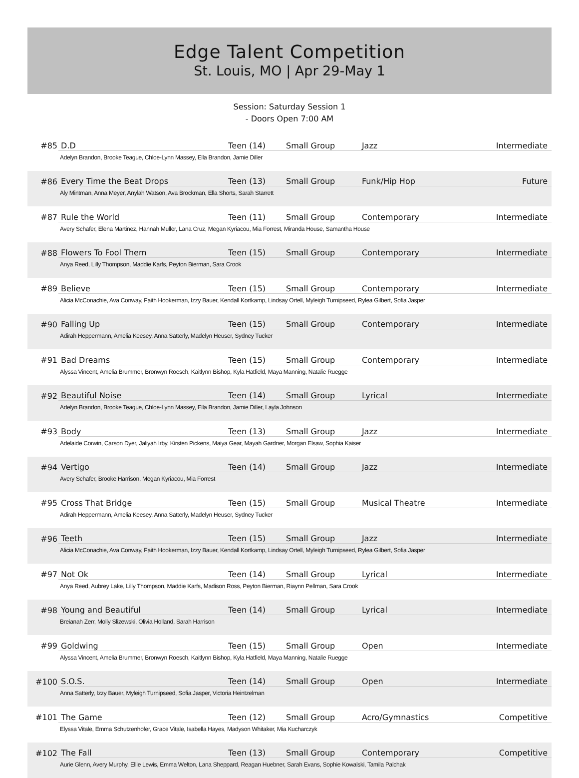Edge Talent Competition
St. Louis, MO | Apr 29-May 1
Session: Saturday Session 1
- Doors Open 7:00 AM
| #85 | D.D | Teen (14) | Small Group | Jazz | Intermediate |
| | Adelyn Brandon, Brooke Teague, Chloe-Lynn Massey, Ella Brandon, Jamie Diller | | | | |
| #86 | Every Time the Beat Drops | Teen (13) | Small Group | Funk/Hip Hop | Future |
| | Aly Mintman, Anna Meyer, Anylah Watson, Ava Brockman, Ella Shorts, Sarah Starrett | | | | |
| #87 | Rule the World | Teen (11) | Small Group | Contemporary | Intermediate |
| | Avery Schafer, Elena Martinez, Hannah Muller, Lana Cruz, Megan Kyriacou, Mia Forrest, Miranda House, Samantha House | | | | |
| #88 | Flowers To Fool Them | Teen (15) | Small Group | Contemporary | Intermediate |
| | Anya Reed, Lilly Thompson, Maddie Karfs, Peyton Bierman, Sara Crook | | | | |
| #89 | Believe | Teen (15) | Small Group | Contemporary | Intermediate |
| | Alicia McConachie, Ava Conway, Faith Hookerman, Izzy Bauer, Kendall Kortkamp, Lindsay Ortell, Myleigh Turnipseed, Rylea Gilbert, Sofia Jasper | | | | |
| #90 | Falling Up | Teen (15) | Small Group | Contemporary | Intermediate |
| | Adirah Heppermann, Amelia Keesey, Anna Satterly, Madelyn Heuser, Sydney Tucker | | | | |
| #91 | Bad Dreams | Teen (15) | Small Group | Contemporary | Intermediate |
| | Alyssa Vincent, Amelia Brummer, Bronwyn Roesch, Kaitlynn Bishop, Kyla Hatfield, Maya Manning, Natalie Ruegge | | | | |
| #92 | Beautiful Noise | Teen (14) | Small Group | Lyrical | Intermediate |
| | Adelyn Brandon, Brooke Teague, Chloe-Lynn Massey, Ella Brandon, Jamie Diller, Layla Johnson | | | | |
| #93 | Body | Teen (13) | Small Group | Jazz | Intermediate |
| | Adelaide Corwin, Carson Dyer, Jaliyah Irby, Kirsten Pickens, Maiya Gear, Mayah Gardner, Morgan Elsaw, Sophia Kaiser | | | | |
| #94 | Vertigo | Teen (14) | Small Group | Jazz | Intermediate |
| | Avery Schafer, Brooke Harrison, Megan Kyriacou, Mia Forrest | | | | |
| #95 | Cross That Bridge | Teen (15) | Small Group | Musical Theatre | Intermediate |
| | Adirah Heppermann, Amelia Keesey, Anna Satterly, Madelyn Heuser, Sydney Tucker | | | | |
| #96 | Teeth | Teen (15) | Small Group | Jazz | Intermediate |
| | Alicia McConachie, Ava Conway, Faith Hookerman, Izzy Bauer, Kendall Kortkamp, Lindsay Ortell, Myleigh Turnipseed, Rylea Gilbert, Sofia Jasper | | | | |
| #97 | Not Ok | Teen (14) | Small Group | Lyrical | Intermediate |
| | Anya Reed, Aubrey Lake, Lilly Thompson, Maddie Karfs, Madison Ross, Peyton Bierman, Riaynn Pellman, Sara Crook | | | | |
| #98 | Young and Beautiful | Teen (14) | Small Group | Lyrical | Intermediate |
| | Breianah Zerr, Molly Slizewski, Olivia Holland, Sarah Harrison | | | | |
| #99 | Goldwing | Teen (15) | Small Group | Open | Intermediate |
| | Alyssa Vincent, Amelia Brummer, Bronwyn Roesch, Kaitlynn Bishop, Kyla Hatfield, Maya Manning, Natalie Ruegge | | | | |
| #100 | S.O.S. | Teen (14) | Small Group | Open | Intermediate |
| | Anna Satterly, Izzy Bauer, Myleigh Turnipseed, Sofia Jasper, Victoria Heintzelman | | | | |
| #101 | The Game | Teen (12) | Small Group | Acro/Gymnastics | Competitive |
| | Elyssa Vitale, Emma Schutzenhofer, Grace Vitale, Isabella Hayes, Madyson Whitaker, Mia Kucharczyk | | | | |
| #102 | The Fall | Teen (13) | Small Group | Contemporary | Competitive |
| | Aurie Glenn, Avery Murphy, Ellie Lewis, Emma Welton, Lana Sheppard, Reagan Huebner, Sarah Evans, Sophie Kowalski, Tamila Palchak | | | | |